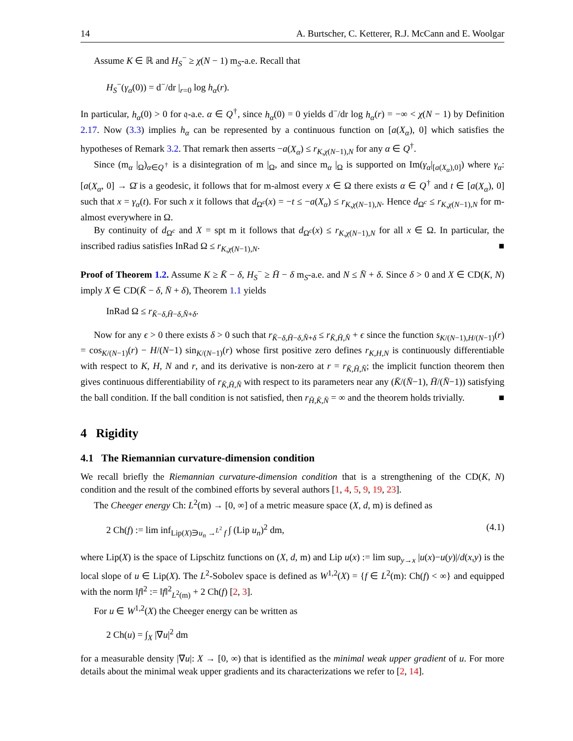14 A. Burtscher, C. Ketterer, R.J. McCann and E. Woolgar
Assume K ∈ ℝ and H<sub>S</sub><sup>−</sup> ≥ χ(N − 1) m<sub>S</sub>-a.e. Recall that
H<sub>S</sub><sup>−</sup>(γ<sub>α</sub>(0)) = d<sup>−</sup>/dr |<sub>r=0</sub> log h<sub>α</sub>(r).
In particular, h<sub>α</sub>(0) > 0 for 𝔮-a.e. α ∈ Q<sup>†</sup>, since h<sub>α</sub>(0) = 0 yields d<sup>−</sup>/dr log h<sub>α</sub>(r) = −∞ < χ(N − 1) by Definition 2.17. Now (3.3) implies h<sub>α</sub> can be represented by a continuous function on [a(X<sub>α</sub>), 0] which satisfies the hypotheses of Remark 3.2. That remark then asserts −a(X<sub>α</sub>) ≤ r<sub>K,χ(N−1),N</sub> for any α ∈ Q<sup>†</sup>.
Since (m<sub>α</sub> |<sub>Ω</sub>)<sub>α∈Q<sup>†</sup></sub> is a disintegration of m |<sub>Ω</sub>, and since m<sub>α</sub> |<sub>Ω</sub> is supported on Im(γ<sub>α</sub>|<sub>[a(X<sub>α</sub>),0]</sub>) where γ<sub>α</sub>: [a(X<sub>α</sub>, 0] → Ω̄ is a geodesic, it follows that for m-almost every x ∈ Ω there exists α ∈ Q<sup>†</sup> and t ∈ [a(X<sub>α</sub>), 0] such that x = γ<sub>α</sub>(t). For such x it follows that d<sub>Ω<sup>c</sup></sub>(x) = −t ≤ −a(X<sub>α</sub>) ≤ r<sub>K,χ(N−1),N</sub>. Hence d<sub>Ω<sup>c</sup></sub> ≤ r<sub>K,χ(N−1),N</sub> for m-almost everywhere in Ω.
By continuity of d<sub>Ω<sup>c</sup></sub> and X = spt m it follows that d<sub>Ω<sup>c</sup></sub>(x) ≤ r<sub>K,χ(N−1),N</sub> for all x ∈ Ω. In particular, the inscribed radius satisfies InRad Ω ≤ r<sub>K,χ(N−1),N</sub>. ■
Proof of Theorem 1.2. Assume K ≥ K̄ − δ, H<sub>S</sub><sup>−</sup> ≥ H̄ − δ m<sub>S</sub>-a.e. and N ≤ N̄ + δ. Since δ > 0 and X ∈ CD(K, N) imply X ∈ CD(K̄ − δ, N̄ + δ), Theorem 1.1 yields
InRad Ω ≤ r<sub>K̄−δ,H̄−δ,N̄+δ</sub>.
Now for any ϵ > 0 there exists δ > 0 such that r<sub>K̄−δ,H̄−δ,N̄+δ</sub> ≤ r<sub>K̄,H̄,N̄</sub> + ϵ since the function s<sub>K/(N−1),H/(N−1)</sub>(r) = cos<sub>K/(N−1)</sub>(r) − H/(N−1) sin<sub>K/(N−1)</sub>(r) whose first positive zero defines r<sub>K,H,N</sub> is continuously differentiable with respect to K, H, N and r, and its derivative is non-zero at r = r<sub>K̄,H̄,N̄</sub>; the implicit function theorem then gives continuous differentiability of r<sub>K̄,H̄,N̄</sub> with respect to its parameters near any (K̄/(N̄−1), H̄/(N̄−1)) satisfying the ball condition. If the ball condition is not satisfied, then r<sub>H̄,K̄,N̄</sub> = ∞ and the theorem holds trivially. ■
4 Rigidity
4.1 The Riemannian curvature-dimension condition
We recall briefly the Riemannian curvature-dimension condition that is a strengthening of the CD(K, N) condition and the result of the combined efforts by several authors [1, 4, 5, 9, 19, 23].
The Cheeger energy Ch: L<sup>2</sup>(m) → [0, ∞] of a metric measure space (X, d, m) is defined as
2 Ch(f) := lim inf<sub>Lip(X)∋u<sub>n</sub> →<sup>L<sup>2</sup></sup> f</sub> ∫ (Lip u<sub>n</sub>)<sup>2</sup> dm, (4.1)
where Lip(X) is the space of Lipschitz functions on (X, d, m) and Lip u(x) := lim sup<sub>y→x</sub> |u(x)−u(y)|/d(x,y) is the local slope of u ∈ Lip(X). The L<sup>2</sup>-Sobolev space is defined as W<sup>1,2</sup>(X) = {f ∈ L<sup>2</sup>(m): Ch(f) < ∞} and equipped with the norm ‖f‖<sup>2</sup> := ‖f‖<sup>2</sup><sub>L<sup>2</sup>(m)</sub> + 2 Ch(f) [2, 3].
For u ∈ W<sup>1,2</sup>(X) the Cheeger energy can be written as
2 Ch(u) = ∫<sub>X</sub> |∇u|<sup>2</sup> dm
for a measurable density |∇u|: X → [0, ∞) that is identified as the minimal weak upper gradient of u. For more details about the minimal weak upper gradients and its characterizations we refer to [2, 14].